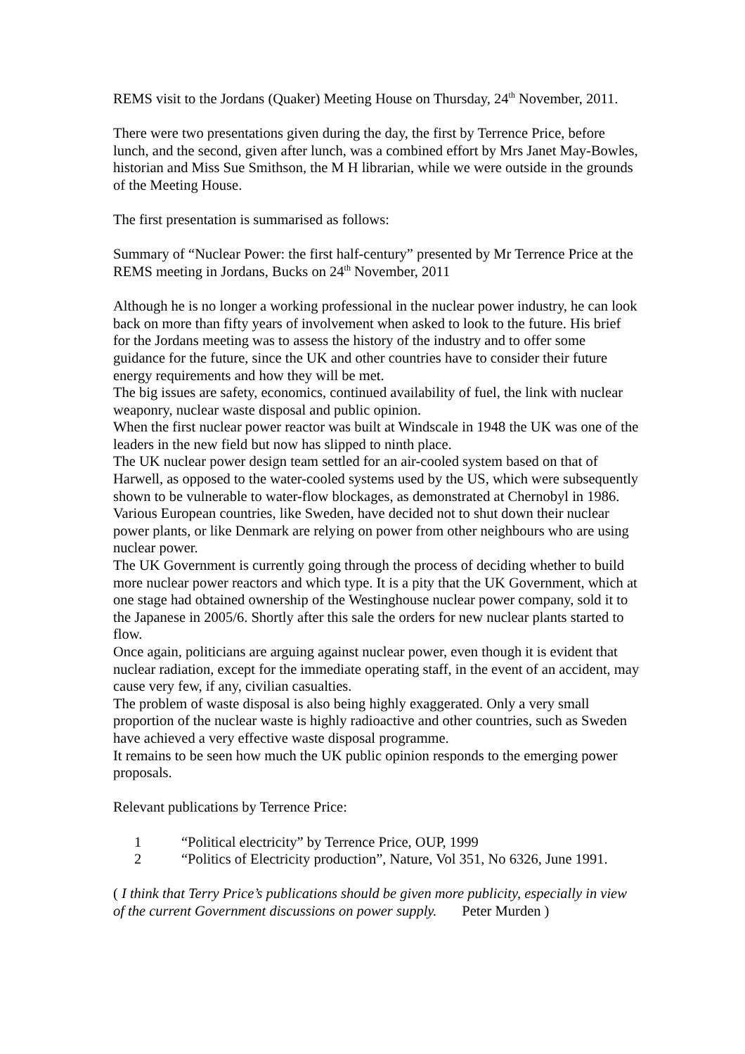REMS visit to the Jordans (Quaker) Meeting House on Thursday, 24<sup>th</sup> November, 2011.
There were two presentations given during the day, the first by Terrence Price, before lunch, and the second, given after lunch, was a combined effort by Mrs Janet May-Bowles, historian and Miss Sue Smithson, the M H librarian, while we were outside in the grounds of the Meeting House.
The first presentation is summarised as follows:
Summary of “Nuclear Power: the first half-century” presented by Mr Terrence Price at the REMS meeting in Jordans, Bucks on 24<sup>th</sup> November, 2011
Although he is no longer a working professional in the nuclear power industry, he can look back on more than fifty years of involvement when asked to look to the future. His brief for the Jordans meeting was to assess the history of the industry and to offer some guidance for the future, since the UK and other countries have to consider their future energy requirements and how they will be met.
The big issues are safety, economics, continued availability of fuel, the link with nuclear weaponry, nuclear waste disposal and public opinion.
When the first nuclear power reactor was built at Windscale in 1948 the UK was one of the leaders in the new field but now has slipped to ninth place.
The UK nuclear power design team settled for an air-cooled system based on that of Harwell, as opposed to the water-cooled systems used by the US, which were subsequently shown to be vulnerable to water-flow blockages, as demonstrated at Chernobyl in 1986.
Various European countries, like Sweden, have decided not to shut down their nuclear power plants, or like Denmark are relying on power from other neighbours who are using nuclear power.
The UK Government is currently going through the process of deciding whether to build more nuclear power reactors and which type. It is a pity that the UK Government, which at one stage had obtained ownership of the Westinghouse nuclear power company, sold it to the Japanese in 2005/6. Shortly after this sale the orders for new nuclear plants started to flow.
Once again, politicians are arguing against nuclear power, even though it is evident that nuclear radiation, except for the immediate operating staff, in the event of an accident, may cause very few, if any, civilian casualties.
The problem of waste disposal is also being highly exaggerated. Only a very small proportion of the nuclear waste is highly radioactive and other countries, such as Sweden have achieved a very effective waste disposal programme.
It remains to be seen how much the UK public opinion responds to the emerging power proposals.
Relevant publications by Terrence Price:
1 “Political electricity” by Terrence Price, OUP, 1999
2 “Politics of Electricity production”, Nature, Vol 351, No 6326, June 1991.
( I think that Terry Price’s publications should be given more publicity, especially in view of the current Government discussions on power supply. Peter Murden )